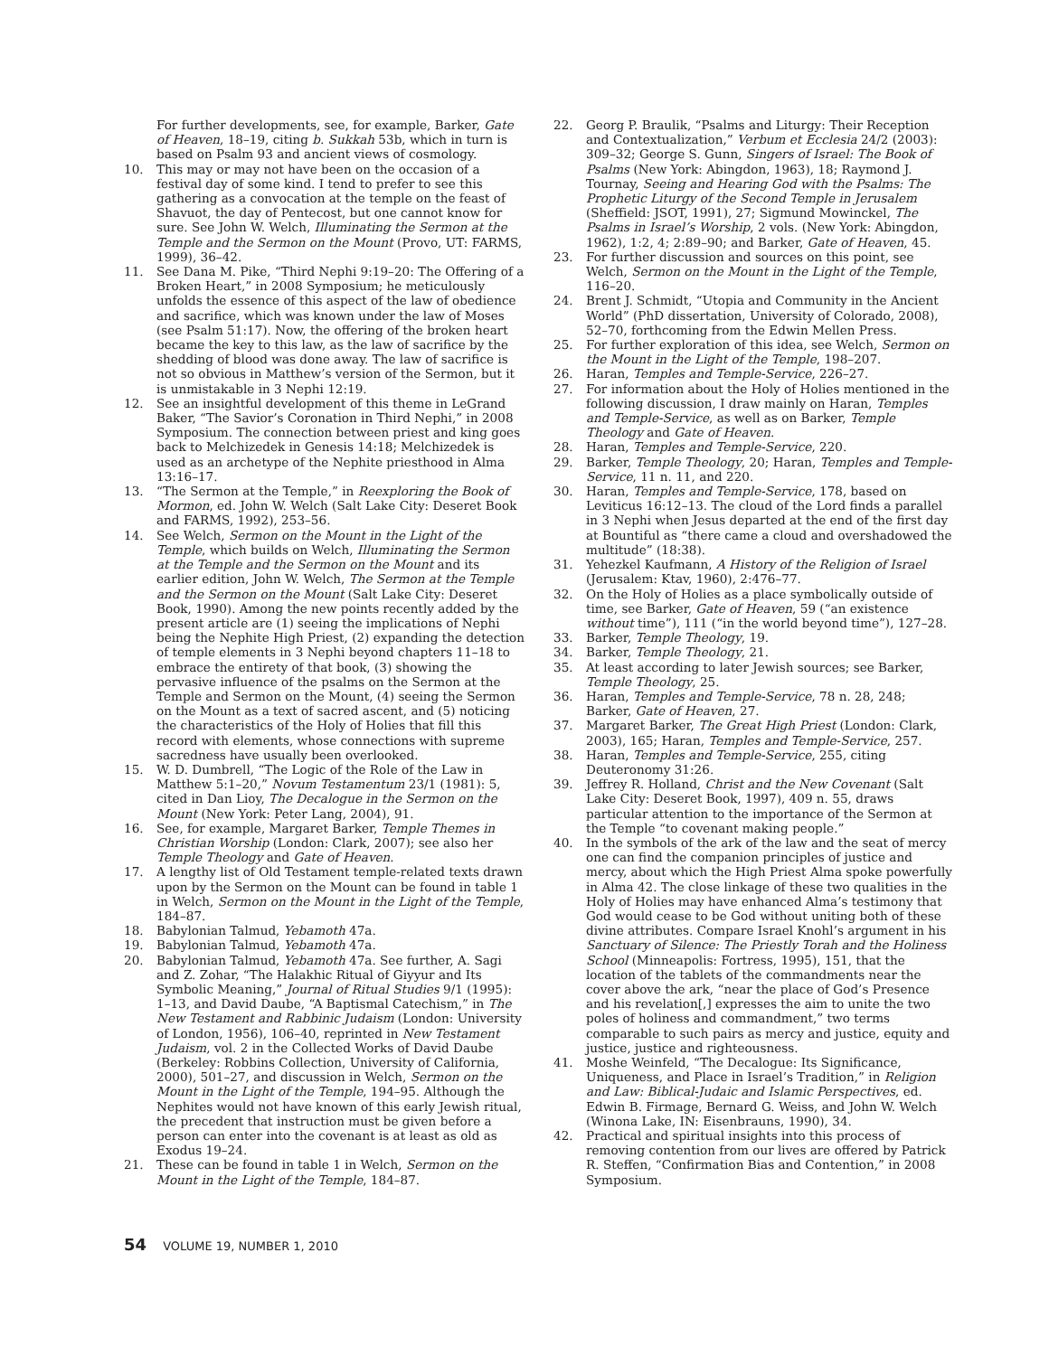For further developments, see, for example, Barker, Gate of Heaven, 18–19, citing b. Sukkah 53b, which in turn is based on Psalm 93 and ancient views of cosmology.
10. This may or may not have been on the occasion of a festival day of some kind. I tend to prefer to see this gathering as a convocation at the temple on the feast of Shavuot, the day of Pentecost, but one cannot know for sure. See John W. Welch, Illuminating the Sermon at the Temple and the Sermon on the Mount (Provo, UT: FARMS, 1999), 36–42.
11. See Dana M. Pike, “Third Nephi 9:19–20: The Offering of a Broken Heart,” in 2008 Symposium; he meticulously unfolds the essence of this aspect of the law of obedience and sacrifice, which was known under the law of Moses (see Psalm 51:17). Now, the offering of the broken heart became the key to this law, as the law of sacrifice by the shedding of blood was done away. The law of sacrifice is not so obvious in Matthew’s version of the Sermon, but it is unmistakable in 3 Nephi 12:19.
12. See an insightful development of this theme in LeGrand Baker, “The Savior’s Coronation in Third Nephi,” in 2008 Symposium. The connection between priest and king goes back to Melchizedek in Genesis 14:18; Melchizedek is used as an archetype of the Nephite priesthood in Alma 13:16–17.
13. “The Sermon at the Temple,” in Reexploring the Book of Mormon, ed. John W. Welch (Salt Lake City: Deseret Book and FARMS, 1992), 253–56.
14. See Welch, Sermon on the Mount in the Light of the Temple, which builds on Welch, Illuminating the Sermon at the Temple and the Sermon on the Mount and its earlier edition, John W. Welch, The Sermon at the Temple and the Sermon on the Mount (Salt Lake City: Deseret Book, 1990). Among the new points recently added by the present article are (1) seeing the implications of Nephi being the Nephite High Priest, (2) expanding the detection of temple elements in 3 Nephi beyond chapters 11–18 to embrace the entirety of that book, (3) showing the pervasive influence of the psalms on the Sermon at the Temple and Sermon on the Mount, (4) seeing the Sermon on the Mount as a text of sacred ascent, and (5) noticing the characteristics of the Holy of Holies that fill this record with elements, whose connections with supreme sacredness have usually been overlooked.
15. W. D. Dumbrell, “The Logic of the Role of the Law in Matthew 5:1–20,” Novum Testamentum 23/1 (1981): 5, cited in Dan Lioy, The Decalogue in the Sermon on the Mount (New York: Peter Lang, 2004), 91.
16. See, for example, Margaret Barker, Temple Themes in Christian Worship (London: Clark, 2007); see also her Temple Theology and Gate of Heaven.
17. A lengthy list of Old Testament temple-related texts drawn upon by the Sermon on the Mount can be found in table 1 in Welch, Sermon on the Mount in the Light of the Temple, 184–87.
18. Babylonian Talmud, Yebamoth 47a.
19. Babylonian Talmud, Yebamoth 47a.
20. Babylonian Talmud, Yebamoth 47a. See further, A. Sagi and Z. Zohar, “The Halakhic Ritual of Giyyur and Its Symbolic Meaning,” Journal of Ritual Studies 9/1 (1995): 1–13, and David Daube, “A Baptismal Catechism,” in The New Testament and Rabbinic Judaism (London: University of London, 1956), 106–40, reprinted in New Testament Judaism, vol. 2 in the Collected Works of David Daube (Berkeley: Robbins Collection, University of California, 2000), 501–27, and discussion in Welch, Sermon on the Mount in the Light of the Temple, 194–95. Although the Nephites would not have known of this early Jewish ritual, the precedent that instruction must be given before a person can enter into the covenant is at least as old as Exodus 19–24.
21. These can be found in table 1 in Welch, Sermon on the Mount in the Light of the Temple, 184–87.
22. Georg P. Braulik, “Psalms and Liturgy: Their Reception and Contextualization,” Verbum et Ecclesia 24/2 (2003): 309–32; George S. Gunn, Singers of Israel: The Book of Psalms (New York: Abingdon, 1963), 18; Raymond J. Tournay, Seeing and Hearing God with the Psalms: The Prophetic Liturgy of the Second Temple in Jerusalem (Sheffield: JSOT, 1991), 27; Sigmund Mowinckel, The Psalms in Israel’s Worship, 2 vols. (New York: Abingdon, 1962), 1:2, 4; 2:89–90; and Barker, Gate of Heaven, 45.
23. For further discussion and sources on this point, see Welch, Sermon on the Mount in the Light of the Temple, 116–20.
24. Brent J. Schmidt, “Utopia and Community in the Ancient World” (PhD dissertation, University of Colorado, 2008), 52–70, forthcoming from the Edwin Mellen Press.
25. For further exploration of this idea, see Welch, Sermon on the Mount in the Light of the Temple, 198–207.
26. Haran, Temples and Temple-Service, 226–27.
27. For information about the Holy of Holies mentioned in the following discussion, I draw mainly on Haran, Temples and Temple-Service, as well as on Barker, Temple Theology and Gate of Heaven.
28. Haran, Temples and Temple-Service, 220.
29. Barker, Temple Theology, 20; Haran, Temples and Temple-Service, 11 n. 11, and 220.
30. Haran, Temples and Temple-Service, 178, based on Leviticus 16:12–13. The cloud of the Lord finds a parallel in 3 Nephi when Jesus departed at the end of the first day at Bountiful as “there came a cloud and overshadowed the multitude” (18:38).
31. Yehezkel Kaufmann, A History of the Religion of Israel (Jerusalem: Ktav, 1960), 2:476–77.
32. On the Holy of Holies as a place symbolically outside of time, see Barker, Gate of Heaven, 59 (“an existence without time”), 111 (“in the world beyond time”), 127–28.
33. Barker, Temple Theology, 19.
34. Barker, Temple Theology, 21.
35. At least according to later Jewish sources; see Barker, Temple Theology, 25.
36. Haran, Temples and Temple-Service, 78 n. 28, 248; Barker, Gate of Heaven, 27.
37. Margaret Barker, The Great High Priest (London: Clark, 2003), 165; Haran, Temples and Temple-Service, 257.
38. Haran, Temples and Temple-Service, 255, citing Deuteronomy 31:26.
39. Jeffrey R. Holland, Christ and the New Covenant (Salt Lake City: Deseret Book, 1997), 409 n. 55, draws particular attention to the importance of the Sermon at the Temple “to covenant making people.”
40. In the symbols of the ark of the law and the seat of mercy one can find the companion principles of justice and mercy, about which the High Priest Alma spoke powerfully in Alma 42. The close linkage of these two qualities in the Holy of Holies may have enhanced Alma’s testimony that God would cease to be God without uniting both of these divine attributes. Compare Israel Knohl’s argument in his Sanctuary of Silence: The Priestly Torah and the Holiness School (Minneapolis: Fortress, 1995), 151, that the location of the tablets of the commandments near the cover above the ark, “near the place of God’s Presence and his revelation[,] expresses the aim to unite the two poles of holiness and commandment,” two terms comparable to such pairs as mercy and justice, equity and justice, justice and righteousness.
41. Moshe Weinfeld, “The Decalogue: Its Significance, Uniqueness, and Place in Israel’s Tradition,” in Religion and Law: Biblical-Judaic and Islamic Perspectives, ed. Edwin B. Firmage, Bernard G. Weiss, and John W. Welch (Winona Lake, IN: Eisenbrauns, 1990), 34.
42. Practical and spiritual insights into this process of removing contention from our lives are offered by Patrick R. Steffen, “Confirmation Bias and Contention,” in 2008 Symposium.
54 VOLUME 19, NUMBER 1, 2010